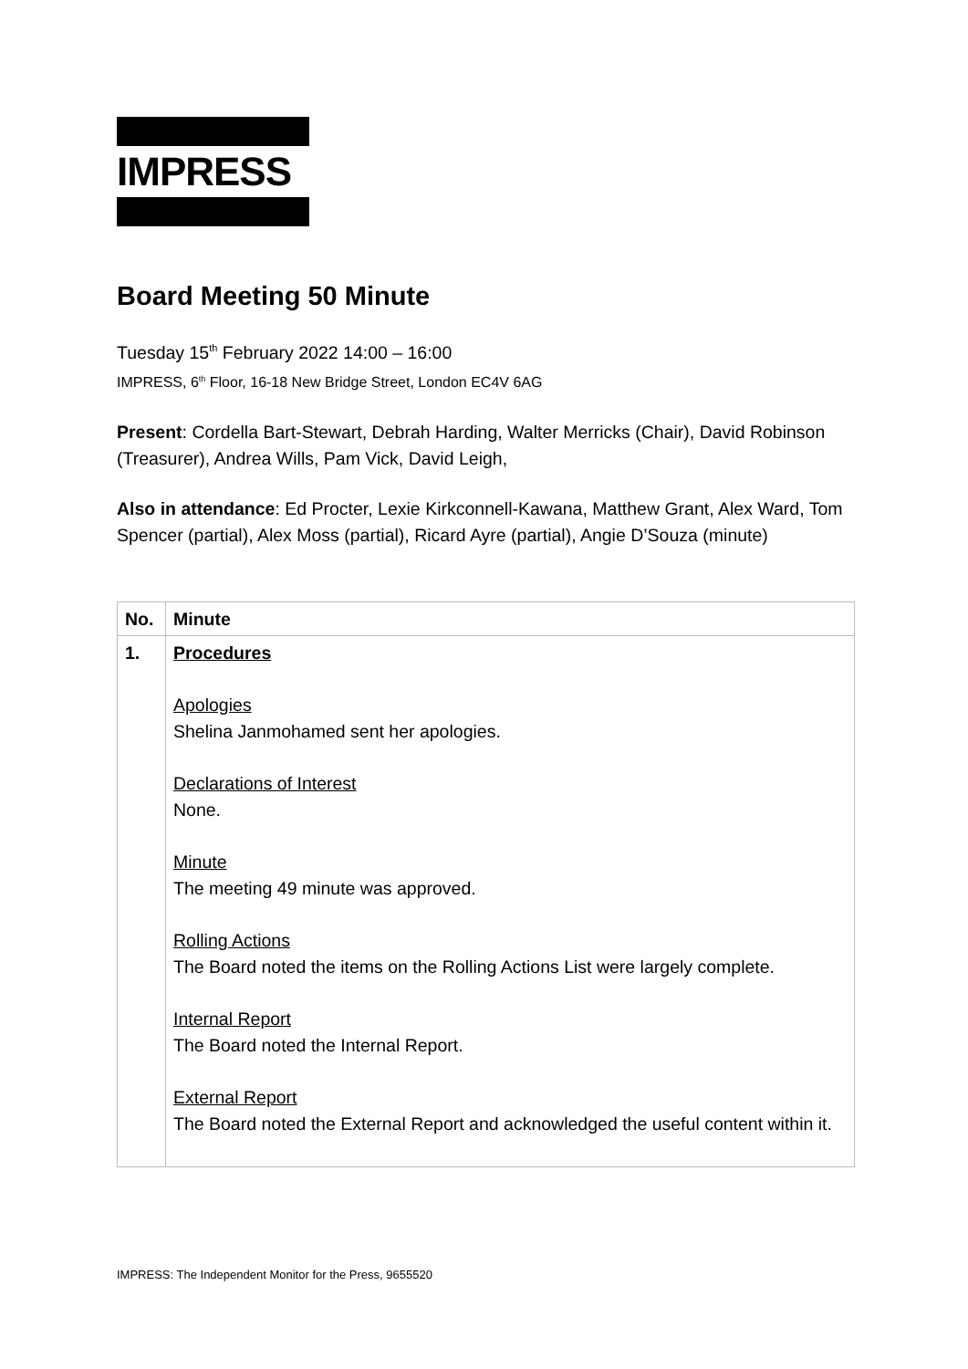IMPRESS
Board Meeting 50 Minute
Tuesday 15<sup>th</sup> February 2022 14:00 – 16:00
IMPRESS, 6<sup>th</sup> Floor, 16-18 New Bridge Street, London EC4V 6AG
Present: Cordella Bart-Stewart, Debrah Harding, Walter Merricks (Chair), David Robinson (Treasurer), Andrea Wills, Pam Vick, David Leigh,
Also in attendance: Ed Procter, Lexie Kirkconnell-Kawana, Matthew Grant, Alex Ward, Tom Spencer (partial), Alex Moss (partial), Ricard Ayre (partial), Angie D’Souza (minute)
| No. | Minute |
| --- | --- |
| 1. | Procedures Apologies Shelina Janmohamed sent her apologies. Declarations of Interest None. Minute The meeting 49 minute was approved. Rolling Actions The Board noted the items on the Rolling Actions List were largely complete. Internal Report The Board noted the Internal Report. External Report The Board noted the External Report and acknowledged the useful content within it. |
IMPRESS: The Independent Monitor for the Press, 9655520